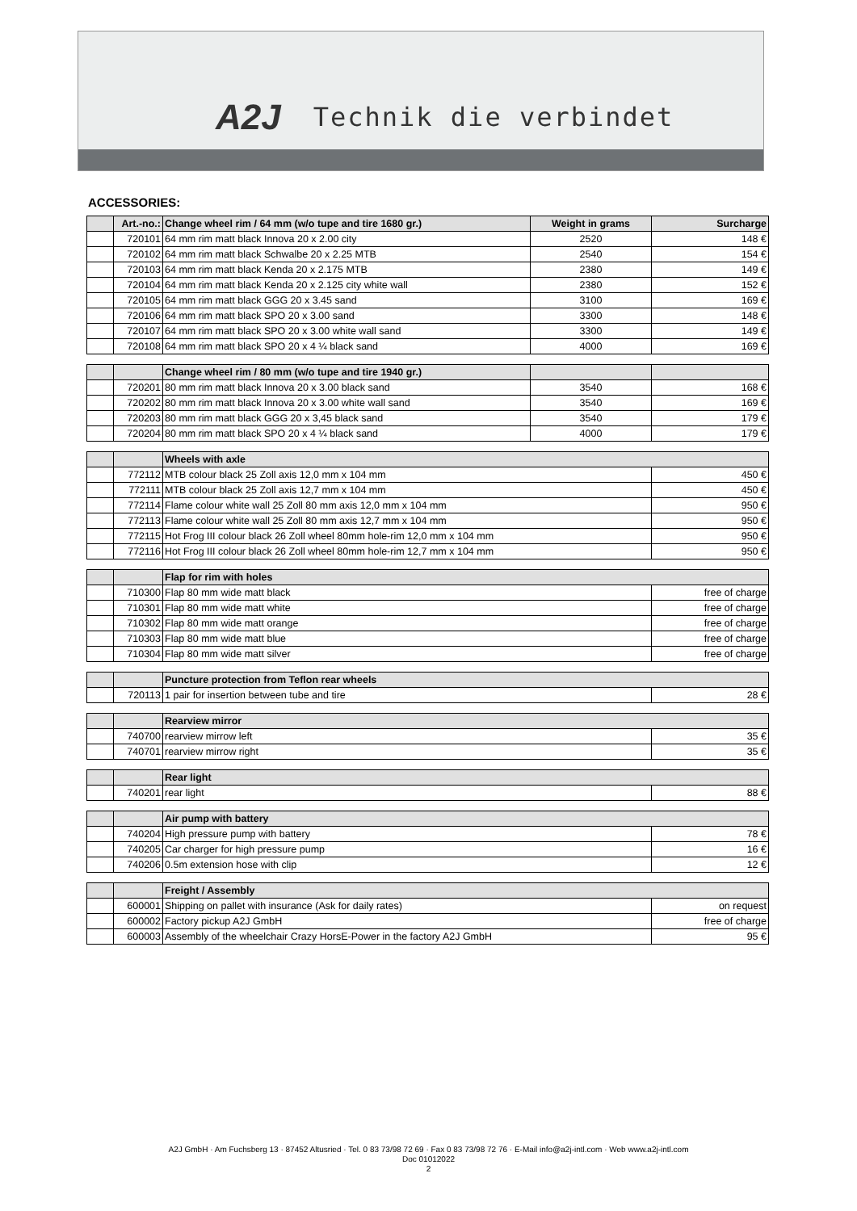A2J Technik die verbindet
ACCESSORIES:
| | Art.-no.: | Change wheel rim / 64 mm (w/o tupe and tire 1680 gr.) | Weight in grams | Surcharge |
| | 720101 | 64 mm rim matt black Innova 20 x 2.00 city | 2520 | 148 € |
| | 720102 | 64 mm rim matt black Schwalbe 20 x 2.25 MTB | 2540 | 154 € |
| | 720103 | 64 mm rim matt black Kenda 20 x 2.175 MTB | 2380 | 149 € |
| | 720104 | 64 mm rim matt black Kenda 20 x 2.125 city white wall | 2380 | 152 € |
| | 720105 | 64 mm rim matt black GGG 20 x 3.45 sand | 3100 | 169 € |
| | 720106 | 64 mm rim matt black SPO 20 x 3.00 sand | 3300 | 148 € |
| | 720107 | 64 mm rim matt black SPO 20 x 3.00 white wall sand | 3300 | 149 € |
| | 720108 | 64 mm rim matt black SPO 20 x 4 ¼ black sand | 4000 | 169 € |
| | | Change wheel rim / 80 mm (w/o tupe and tire 1940 gr.) | | |
| | 720201 | 80 mm rim matt black Innova 20 x 3.00 black sand | 3540 | 168 € |
| | 720202 | 80 mm rim matt black Innova 20 x 3.00 white wall sand | 3540 | 169 € |
| | 720203 | 80 mm rim matt black GGG 20 x 3,45 black sand | 3540 | 179 € |
| | 720204 | 80 mm rim matt black SPO 20 x 4 ¼ black sand | 4000 | 179 € |
| | | Wheels with axle | | |
| | 772112 | MTB colour black 25 Zoll axis 12,0 mm x 104 mm | | 450 € |
| | 772111 | MTB colour black 25 Zoll axis 12,7 mm x 104 mm | | 450 € |
| | 772114 | Flame colour white wall 25 Zoll 80 mm axis 12,0 mm x 104 mm | | 950 € |
| | 772113 | Flame colour white wall 25 Zoll 80 mm axis 12,7 mm x 104 mm | | 950 € |
| | 772115 | Hot Frog III colour black 26 Zoll wheel 80mm hole-rim 12,0 mm x 104 mm | | 950 € |
| | 772116 | Hot Frog III colour black 26 Zoll wheel 80mm hole-rim 12,7 mm x 104 mm | | 950 € |
| | | Flap for rim with holes | | |
| | 710300 | Flap 80 mm wide matt black | | free of charge |
| | 710301 | Flap 80 mm wide matt white | | free of charge |
| | 710302 | Flap 80 mm wide matt orange | | free of charge |
| | 710303 | Flap 80 mm wide matt blue | | free of charge |
| | 710304 | Flap 80 mm wide matt silver | | free of charge |
| | | Puncture protection from Teflon rear wheels | | |
| | 720113 | 1 pair for insertion between tube and tire | | 28 € |
| | | Rearview mirror | | |
| | 740700 | rearview mirrow left | | 35 € |
| | 740701 | rearview mirrow right | | 35 € |
| | | Rear light | | |
| | 740201 | rear light | | 88 € |
| | | Air pump with battery | | |
| | 740204 | High pressure pump with battery | | 78 € |
| | 740205 | Car charger for high pressure pump | | 16 € |
| | 740206 | 0.5m extension hose with clip | | 12 € |
| | | Freight / Assembly | | |
| | 600001 | Shipping on pallet with insurance (Ask for daily rates) | | on request |
| | 600002 | Factory pickup A2J GmbH | | free of charge |
| | 600003 | Assembly of the wheelchair Crazy HorsE-Power in the factory A2J GmbH | | 95 € |
A2J GmbH · Am Fuchsberg 13 · 87452 Altusried · Tel. 0 83 73/98 72 69 · Fax 0 83 73/98 72 76 · E-Mail info@a2j-intl.com · Web www.a2j-intl.com
Doc 01012022
2